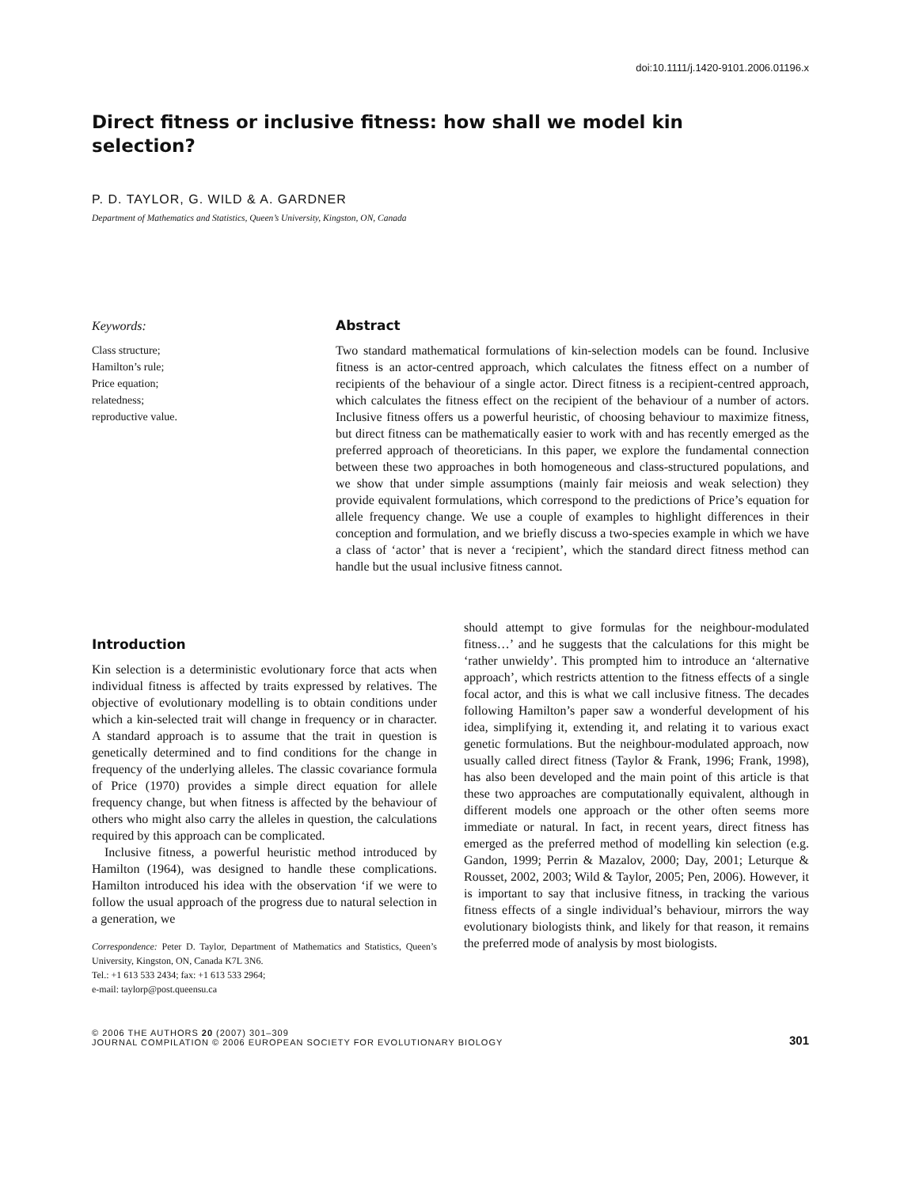doi:10.1111/j.1420-9101.2006.01196.x
Direct fitness or inclusive fitness: how shall we model kin selection?
P. D. TAYLOR, G. WILD & A. GARDNER
Department of Mathematics and Statistics, Queen’s University, Kingston, ON, Canada
Keywords:
Class structure;
Hamilton’s rule;
Price equation;
relatedness;
reproductive value.
Abstract
Two standard mathematical formulations of kin-selection models can be found. Inclusive fitness is an actor-centred approach, which calculates the fitness effect on a number of recipients of the behaviour of a single actor. Direct fitness is a recipient-centred approach, which calculates the fitness effect on the recipient of the behaviour of a number of actors. Inclusive fitness offers us a powerful heuristic, of choosing behaviour to maximize fitness, but direct fitness can be mathematically easier to work with and has recently emerged as the preferred approach of theoreticians. In this paper, we explore the fundamental connection between these two approaches in both homogeneous and class-structured populations, and we show that under simple assumptions (mainly fair meiosis and weak selection) they provide equivalent formulations, which correspond to the predictions of Price’s equation for allele frequency change. We use a couple of examples to highlight differences in their conception and formulation, and we briefly discuss a two-species example in which we have a class of ‘actor’ that is never a ‘recipient’, which the standard direct fitness method can handle but the usual inclusive fitness cannot.
Introduction
Kin selection is a deterministic evolutionary force that acts when individual fitness is affected by traits expressed by relatives. The objective of evolutionary modelling is to obtain conditions under which a kin-selected trait will change in frequency or in character. A standard approach is to assume that the trait in question is genetically determined and to find conditions for the change in frequency of the underlying alleles. The classic covariance formula of Price (1970) provides a simple direct equation for allele frequency change, but when fitness is affected by the behaviour of others who might also carry the alleles in question, the calculations required by this approach can be complicated.
Inclusive fitness, a powerful heuristic method introduced by Hamilton (1964), was designed to handle these complications. Hamilton introduced his idea with the observation ‘if we were to follow the usual approach of the progress due to natural selection in a generation, we
Correspondence: Peter D. Taylor, Department of Mathematics and Statistics, Queen’s University, Kingston, ON, Canada K7L 3N6.
Tel.: +1 613 533 2434; fax: +1 613 533 2964;
e-mail: taylorp@post.queensu.ca
should attempt to give formulas for the neighbour-modulated fitness…’ and he suggests that the calculations for this might be ‘rather unwieldy’. This prompted him to introduce an ‘alternative approach’, which restricts attention to the fitness effects of a single focal actor, and this is what we call inclusive fitness. The decades following Hamilton’s paper saw a wonderful development of his idea, simplifying it, extending it, and relating it to various exact genetic formulations. But the neighbour-modulated approach, now usually called direct fitness (Taylor & Frank, 1996; Frank, 1998), has also been developed and the main point of this article is that these two approaches are computationally equivalent, although in different models one approach or the other often seems more immediate or natural. In fact, in recent years, direct fitness has emerged as the preferred method of modelling kin selection (e.g. Gandon, 1999; Perrin & Mazalov, 2000; Day, 2001; Leturque & Rousset, 2002, 2003; Wild & Taylor, 2005; Pen, 2006). However, it is important to say that inclusive fitness, in tracking the various fitness effects of a single individual’s behaviour, mirrors the way evolutionary biologists think, and likely for that reason, it remains the preferred mode of analysis by most biologists.
© 2006 THE AUTHORS 20 (2007) 301–309
JOURNAL COMPILATION © 2006 EUROPEAN SOCIETY FOR EVOLUTIONARY BIOLOGY
301